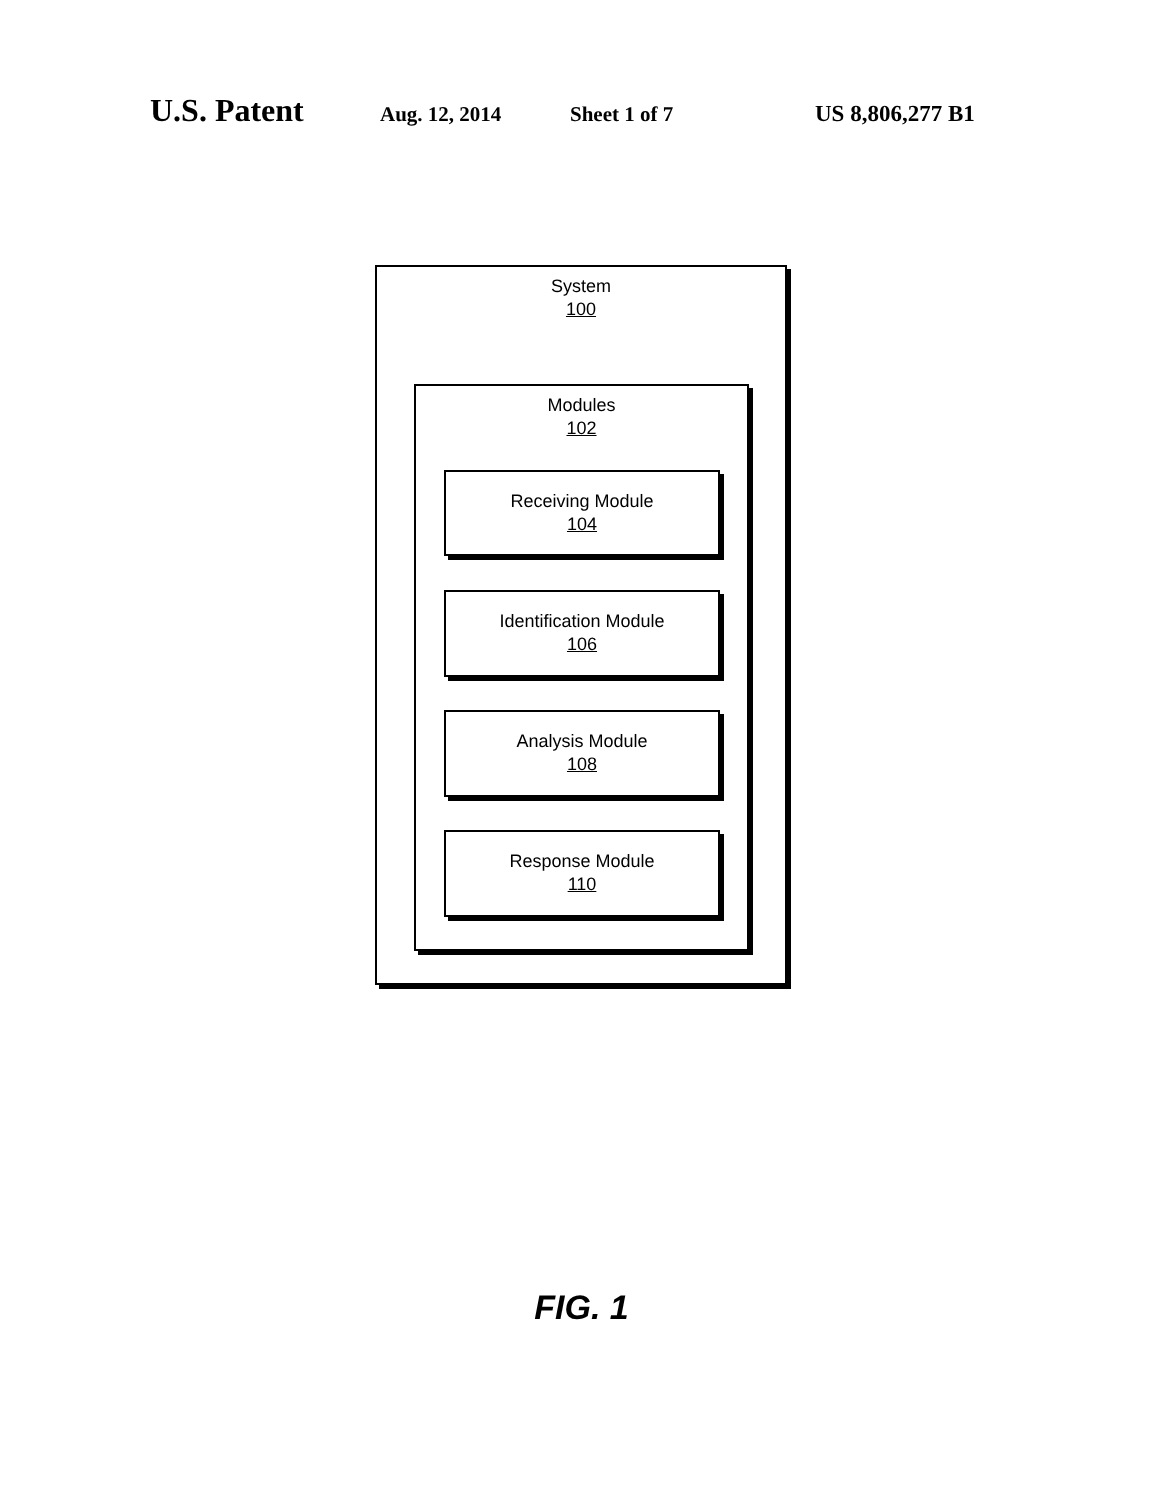U.S. Patent Aug. 12, 2014 Sheet 1 of 7 US 8,806,277 B1
System
100
Modules
102
Receiving Module
104
Identification Module
106
Analysis Module
108
Response Module
110
FIG. 1